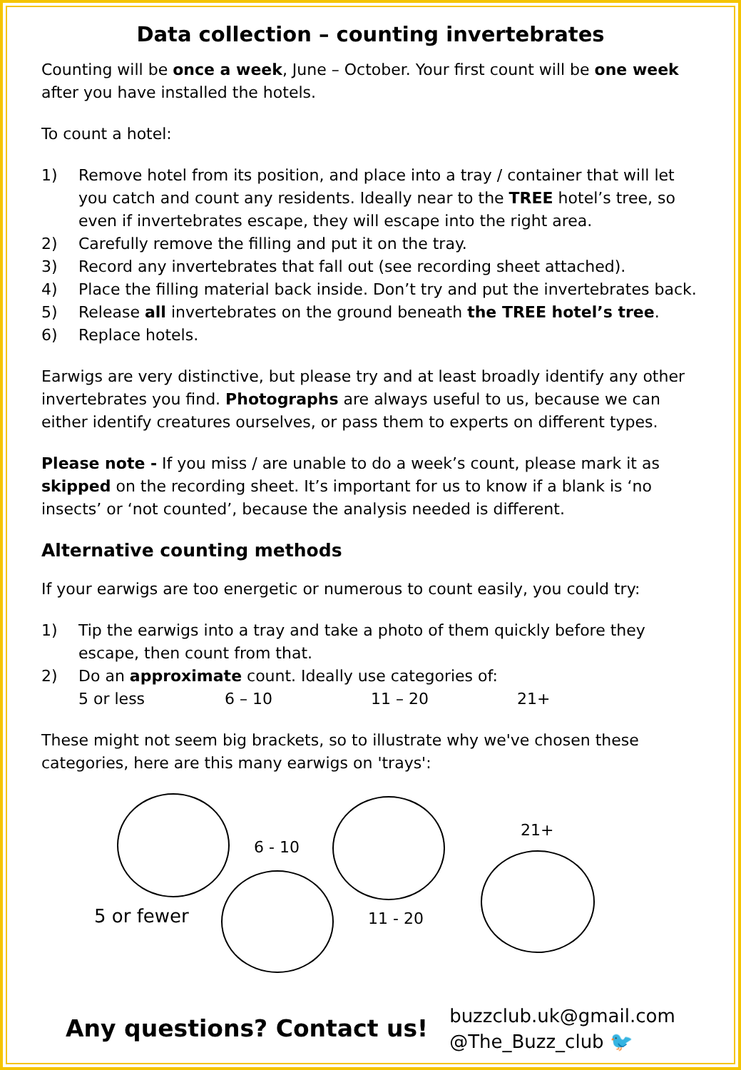Data collection – counting invertebrates
Counting will be once a week, June – October. Your first count will be one week after you have installed the hotels.
To count a hotel:
1) Remove hotel from its position, and place into a tray / container that will let you catch and count any residents. Ideally near to the TREE hotel’s tree, so even if invertebrates escape, they will escape into the right area.
2) Carefully remove the filling and put it on the tray.
3) Record any invertebrates that fall out (see recording sheet attached).
4) Place the filling material back inside. Don’t try and put the invertebrates back.
5) Release all invertebrates on the ground beneath the TREE hotel’s tree.
6) Replace hotels.
Earwigs are very distinctive, but please try and at least broadly identify any other invertebrates you find. Photographs are always useful to us, because we can either identify creatures ourselves, or pass them to experts on different types.
Please note - If you miss / are unable to do a week’s count, please mark it as skipped on the recording sheet. It’s important for us to know if a blank is ‘no insects’ or ‘not counted’, because the analysis needed is different.
Alternative counting methods
If your earwigs are too energetic or numerous to count easily, you could try:
1) Tip the earwigs into a tray and take a photo of them quickly before they escape, then count from that.
2) Do an approximate count. Ideally use categories of:
5 or less 6 – 10 11 – 20 21+
These might not seem big brackets, so to illustrate why we've chosen these categories, here are this many earwigs on 'trays':
6 - 10
21+
5 or fewer 11 - 20
Any questions? Contact us! buzzclub.uk@gmail.com
@The_Buzz_club 🐦